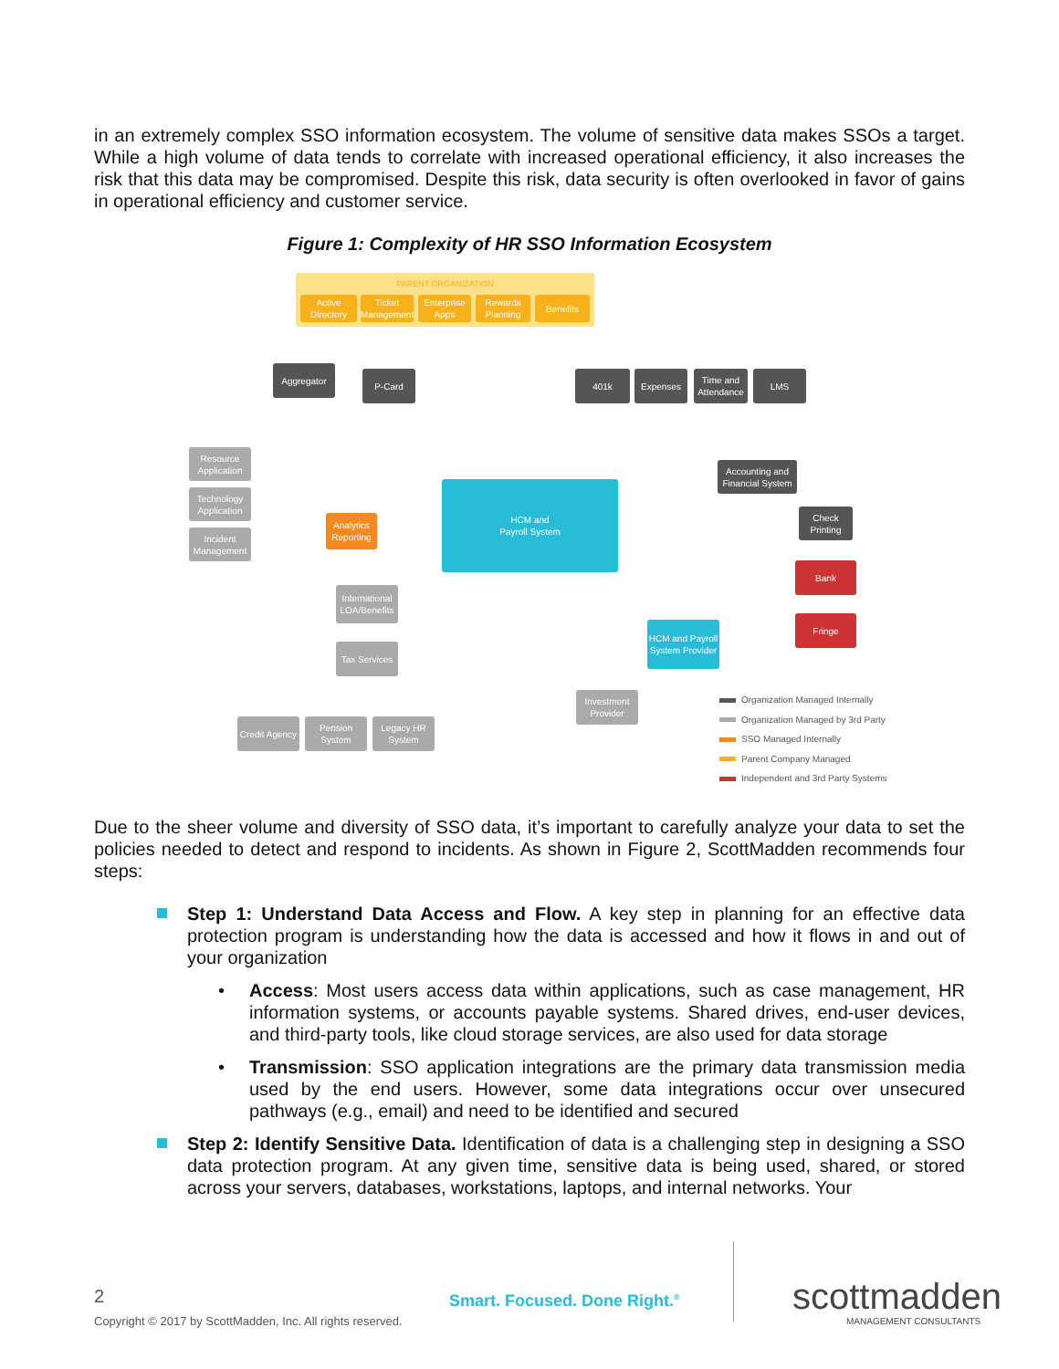in an extremely complex SSO information ecosystem. The volume of sensitive data makes SSOs a target. While a high volume of data tends to correlate with increased operational efficiency, it also increases the risk that this data may be compromised. Despite this risk, data security is often overlooked in favor of gains in operational efficiency and customer service.
Figure 1: Complexity of HR SSO Information Ecosystem
PARENT ORGANIZATION
Active Directory
Ticket Management
Enterprise Apps
Rewards Planning
Benefits
Aggregator
P-Card 401k Expenses
Time and Attendance
LMS
Resource Application
Technology Application
Incident Management
Analytics Reporting
HCM and
Payroll System
Accounting and Financial System
Check Printing
Bank
Fringe
International LOA/Benefits
Tax Services
HCM and Payroll System Provider
Investment Provider
Credit Agency
Pension System
Legacy HR System
Organization Managed Internally
Organization Managed by 3rd Party
SSO Managed Internally
Parent Company Managed
Independent and 3rd Party Systems
Due to the sheer volume and diversity of SSO data, it’s important to carefully analyze your data to set the policies needed to detect and respond to incidents. As shown in Figure 2, ScottMadden recommends four steps:
Step 1: Understand Data Access and Flow. A key step in planning for an effective data protection program is understanding how the data is accessed and how it flows in and out of your organization
• Access: Most users access data within applications, such as case management, HR information systems, or accounts payable systems. Shared drives, end-user devices, and third-party tools, like cloud storage services, are also used for data storage
• Transmission: SSO application integrations are the primary data transmission media used by the end users. However, some data integrations occur over unsecured pathways (e.g., email) and need to be identified and secured
Step 2: Identify Sensitive Data. Identification of data is a challenging step in designing a SSO data protection program. At any given time, sensitive data is being used, shared, or stored across your servers, databases, workstations, laptops, and internal networks. Your
2
Copyright © 2017 by ScottMadden, Inc. All rights reserved.
Smart. Focused. Done Right.<sup>®</sup> scottmadden
MANAGEMENT CONSULTANTS